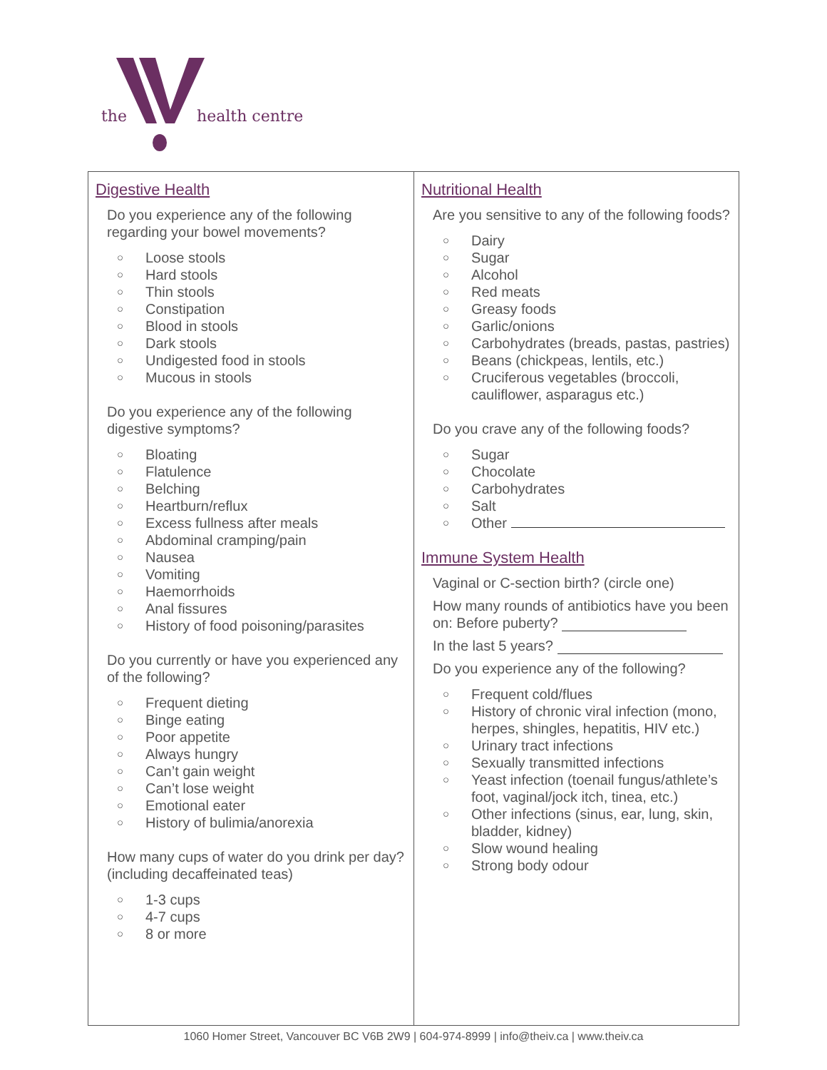the health centre
Digestive Health
Do you experience any of the following regarding your bowel movements?
○ Loose stools
○ Hard stools
○ Thin stools
○ Constipation
○ Blood in stools
○ Dark stools
○ Undigested food in stools
○ Mucous in stools
Do you experience any of the following digestive symptoms?
○ Bloating
○ Flatulence
○ Belching
○ Heartburn/reflux
○ Excess fullness after meals
○ Abdominal cramping/pain
○ Nausea
○ Vomiting
○ Haemorrhoids
○ Anal fissures
○ History of food poisoning/parasites
Do you currently or have you experienced any of the following?
○ Frequent dieting
○ Binge eating
○ Poor appetite
○ Always hungry
○ Can’t gain weight
○ Can’t lose weight
○ Emotional eater
○ History of bulimia/anorexia
How many cups of water do you drink per day? (including decaffeinated teas)
○ 1-3 cups
○ 4-7 cups
○ 8 or more
Nutritional Health
Are you sensitive to any of the following foods?
○ Dairy
○ Sugar
○ Alcohol
○ Red meats
○ Greasy foods
○ Garlic/onions
○ Carbohydrates (breads, pastas, pastries)
○ Beans (chickpeas, lentils, etc.)
○ Cruciferous vegetables (broccoli, cauliflower, asparagus etc.)
Do you crave any of the following foods?
○ Sugar
○ Chocolate
○ Carbohydrates
○ Salt
○ Other
Immune System Health
Vaginal or C-section birth? (circle one)
How many rounds of antibiotics have you been on: Before puberty?
In the last 5 years?
Do you experience any of the following?
○ Frequent cold/flues
○ History of chronic viral infection (mono, herpes, shingles, hepatitis, HIV etc.)
○ Urinary tract infections
○ Sexually transmitted infections
○ Yeast infection (toenail fungus/athlete’s foot, vaginal/jock itch, tinea, etc.)
○ Other infections (sinus, ear, lung, skin, bladder, kidney)
○ Slow wound healing
○ Strong body odour
1060 Homer Street, Vancouver BC V6B 2W9 | 604-974-8999 | info@theiv.ca | www.theiv.ca